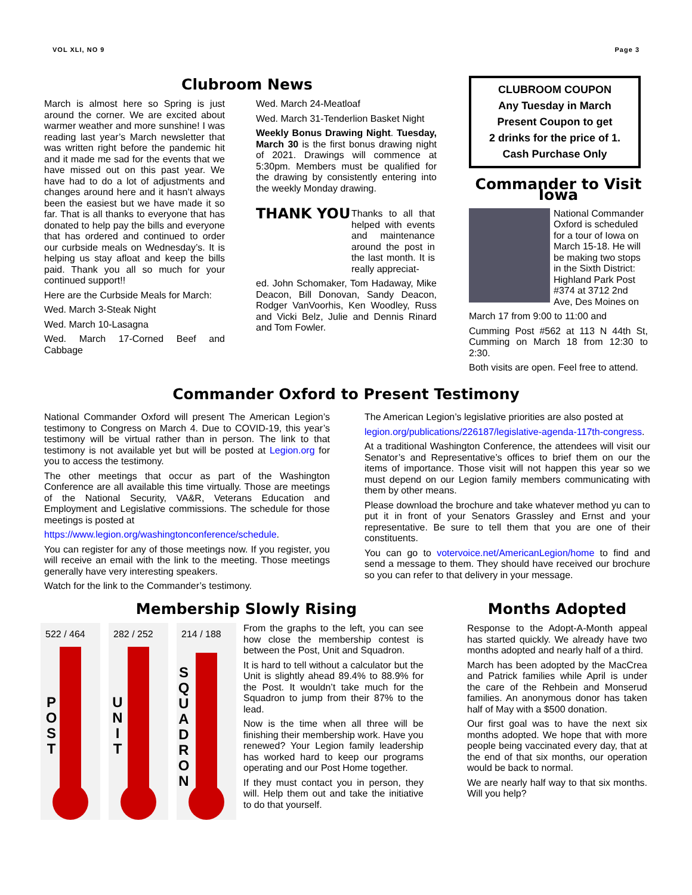VOL XLI, NO 9 Page 3
Clubroom News
March is almost here so Spring is just around the corner. We are excited about warmer weather and more sunshine! I was reading last year’s March newsletter that was written right before the pandemic hit and it made me sad for the events that we have missed out on this past year. We have had to do a lot of adjustments and changes around here and it hasn’t always been the easiest but we have made it so far. That is all thanks to everyone that has donated to help pay the bills and everyone that has ordered and continued to order our curbside meals on Wednesday’s. It is helping us stay afloat and keep the bills paid. Thank you all so much for your continued support!!
Here are the Curbside Meals for March:
Wed. March 3-Steak Night
Wed. March 10-Lasagna
Wed. March 17-Corned Beef and Cabbage
Wed. March 24-Meatloaf
Wed. March 31-Tenderlion Basket Night
Weekly Bonus Drawing Night. Tuesday, March 30 is the first bonus drawing night of 2021. Drawings will commence at 5:30pm. Members must be qualified for the drawing by consistently entering into the weekly Monday drawing.
THANK YOU
Thanks to all that helped with events and maintenance around the post in the last month. It is really appreciat-
ed. John Schomaker, Tom Hadaway, Mike Deacon, Bill Donovan, Sandy Deacon, Rodger VanVoorhis, Ken Woodley, Russ and Vicki Belz, Julie and Dennis Rinard and Tom Fowler.
CLUBROOM COUPON
Any Tuesday in March
Present Coupon to get
2 drinks for the price of 1.
Cash Purchase Only
Commander to Visit Iowa
National Commander Oxford is scheduled for a tour of Iowa on March 15-18. He will be making two stops in the Sixth District: Highland Park Post #374 at 3712 2nd Ave, Des Moines on
March 17 from 9:00 to 11:00 and
Cumming Post #562 at 113 N 44th St, Cumming on March 18 from 12:30 to 2:30.
Both visits are open. Feel free to attend.
Commander Oxford to Present Testimony
National Commander Oxford will present The American Legion’s testimony to Congress on March 4. Due to COVID-19, this year’s testimony will be virtual rather than in person. The link to that testimony is not available yet but will be posted at Legion.org for you to access the testimony.
The other meetings that occur as part of the Washington Conference are all available this time virtually. Those are meetings of the National Security, VA&R, Veterans Education and Employment and Legislative commissions. The schedule for those meetings is posted at
https://www.legion.org/washingtonconference/schedule.
You can register for any of those meetings now. If you register, you will receive an email with the link to the meeting. Those meetings generally have very interesting speakers.
Watch for the link to the Commander’s testimony.
The American Legion’s legislative priorities are also posted at
legion.org/publications/226187/legislative-agenda-117th-congress.
At a traditional Washington Conference, the attendees will visit our Senator’s and Representative’s offices to brief them on our the items of importance. Those visit will not happen this year so we must depend on our Legion family members communicating with them by other means.
Please download the brochure and take whatever method yu can to put it in front of your Senators Grassley and Ernst and your representative. Be sure to tell them that you are one of their constituents.
You can go to votervoice.net/AmericanLegion/home to find and send a message to them. They should have received our brochure so you can refer to that delivery in your message.
Membership Slowly Rising
522 / 464
P
O
S
T
282 / 252
U
N
I
T
214 / 188
S
Q
U
A
D
R
O
N
From the graphs to the left, you can see how close the membership contest is between the Post, Unit and Squadron.
It is hard to tell without a calculator but the Unit is slightly ahead 89.4% to 88.9% for the Post. It wouldn’t take much for the Squadron to jump from their 87% to the lead.
Now is the time when all three will be finishing their membership work. Have you renewed? Your Legion family leadership has worked hard to keep our programs operating and our Post Home together.
If they must contact you in person, they will. Help them out and take the initiative to do that yourself.
Months Adopted
Response to the Adopt-A-Month appeal has started quickly. We already have two months adopted and nearly half of a third.
March has been adopted by the MacCrea and Patrick families while April is under the care of the Rehbein and Monserud families. An anonymous donor has taken half of May with a $500 donation.
Our first goal was to have the next six months adopted. We hope that with more people being vaccinated every day, that at the end of that six months, our operation would be back to normal.
We are nearly half way to that six months. Will you help?